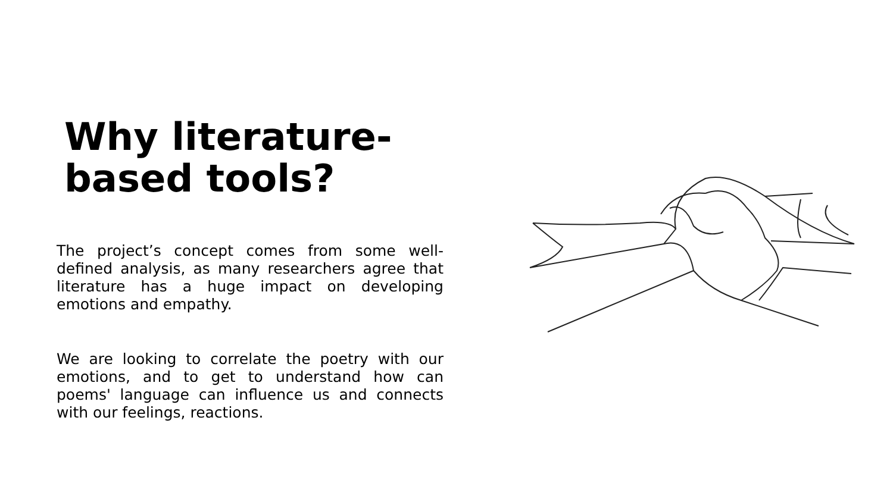Why literature-
based tools?
The project’s concept comes from some well-defined analysis, as many researchers agree that literature has a huge impact on developing emotions and empathy.
We are looking to correlate the poetry with our emotions, and to get to understand how can poems' language can influence us and connects with our feelings, reactions.